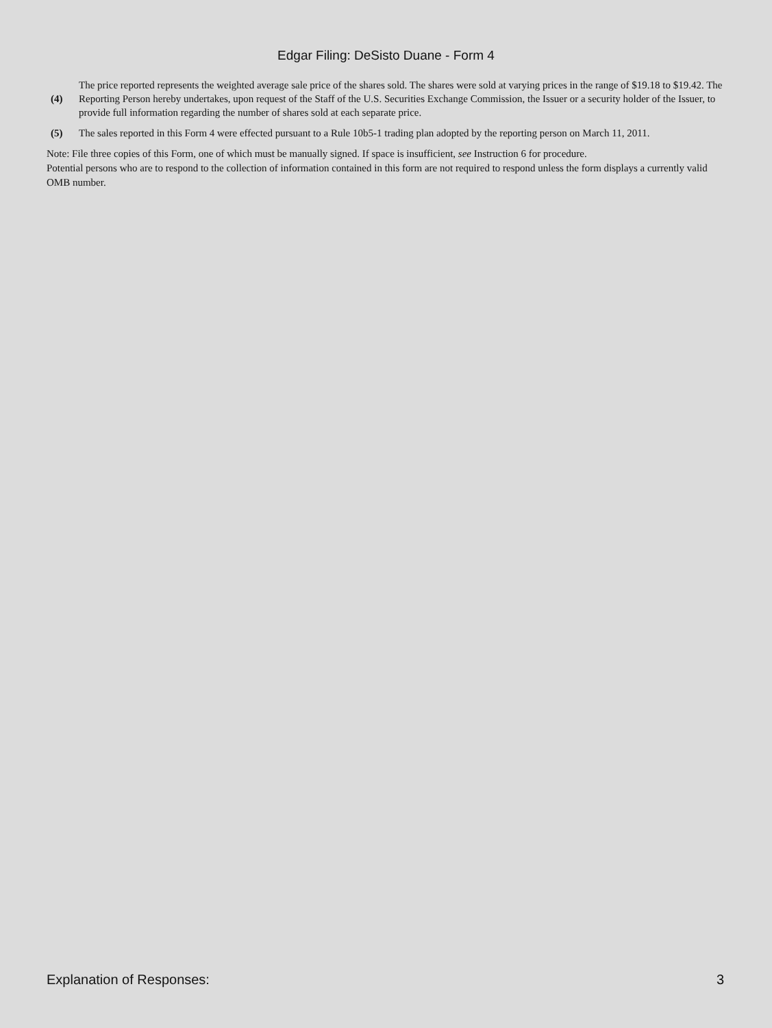Edgar Filing: DeSisto Duane - Form 4
(4) The price reported represents the weighted average sale price of the shares sold. The shares were sold at varying prices in the range of $19.18 to $19.42. The Reporting Person hereby undertakes, upon request of the Staff of the U.S. Securities Exchange Commission, the Issuer or a security holder of the Issuer, to provide full information regarding the number of shares sold at each separate price.
(5) The sales reported in this Form 4 were effected pursuant to a Rule 10b5-1 trading plan adopted by the reporting person on March 11, 2011.
Note: File three copies of this Form, one of which must be manually signed. If space is insufficient, see Instruction 6 for procedure.
Potential persons who are to respond to the collection of information contained in this form are not required to respond unless the form displays a currently valid OMB number.
Explanation of Responses: 3